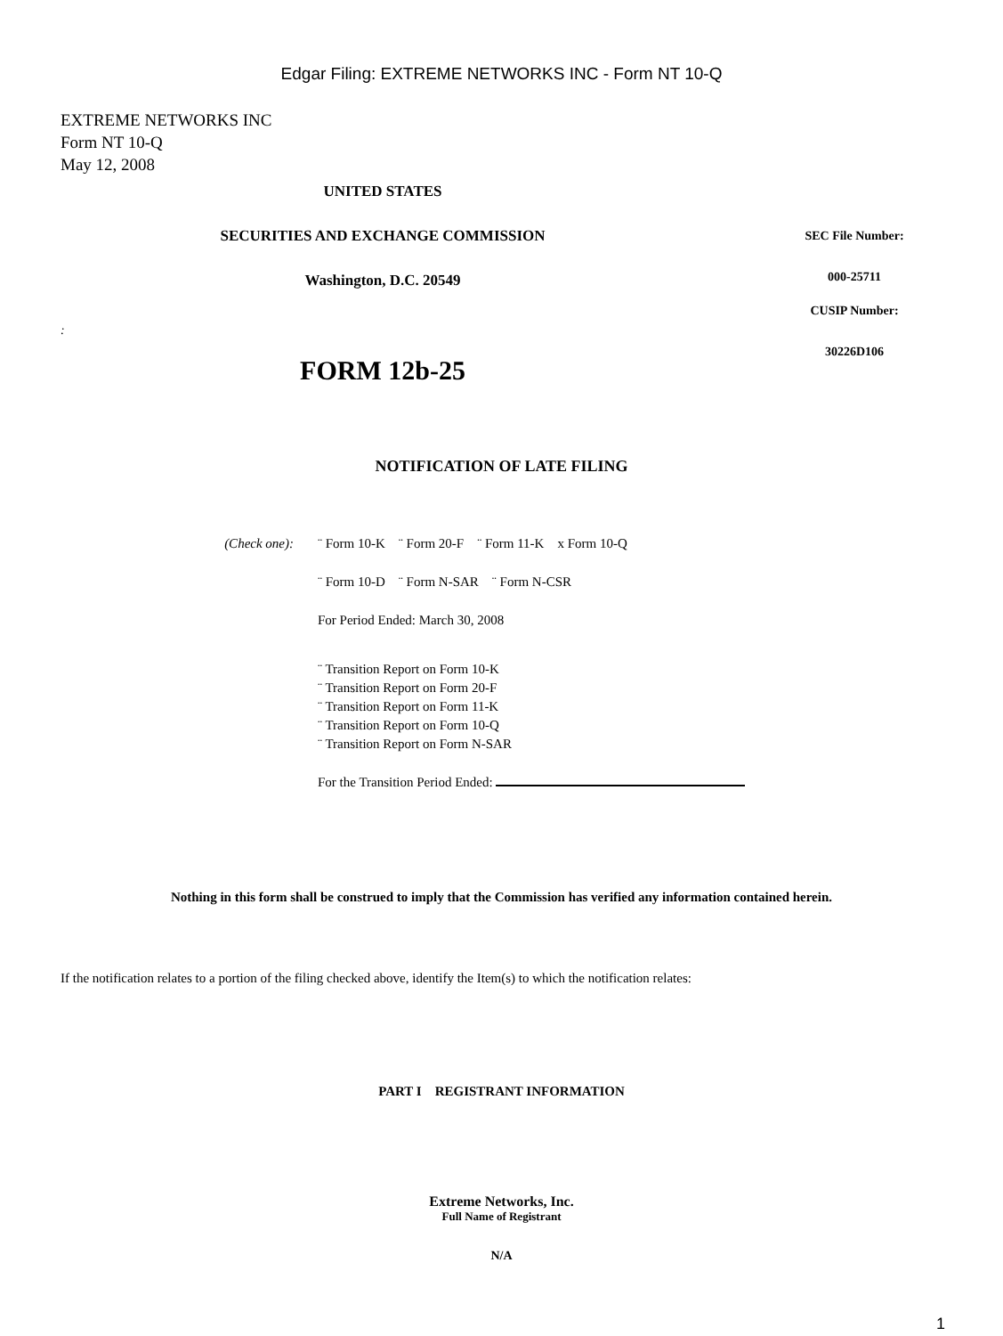Edgar Filing: EXTREME NETWORKS INC - Form NT 10-Q
EXTREME NETWORKS INC
Form NT 10-Q
May 12, 2008
UNITED STATES
SECURITIES AND EXCHANGE COMMISSION
Washington, D.C. 20549
:
FORM 12b-25
SEC File Number:
000-25711
CUSIP Number:
30226D106
NOTIFICATION OF LATE FILING
(Check one): ¨ Form 10-K ¨ Form 20-F ¨ Form 11-K x Form 10-Q
¨ Form 10-D ¨ Form N-SAR ¨ Form N-CSR
For Period Ended: March 30, 2008
¨ Transition Report on Form 10-K
¨ Transition Report on Form 20-F
¨ Transition Report on Form 11-K
¨ Transition Report on Form 10-Q
¨ Transition Report on Form N-SAR
For the Transition Period Ended:
Nothing in this form shall be construed to imply that the Commission has verified any information contained herein.
If the notification relates to a portion of the filing checked above, identify the Item(s) to which the notification relates:
PART I REGISTRANT INFORMATION
Extreme Networks, Inc.
Full Name of Registrant
N/A
1